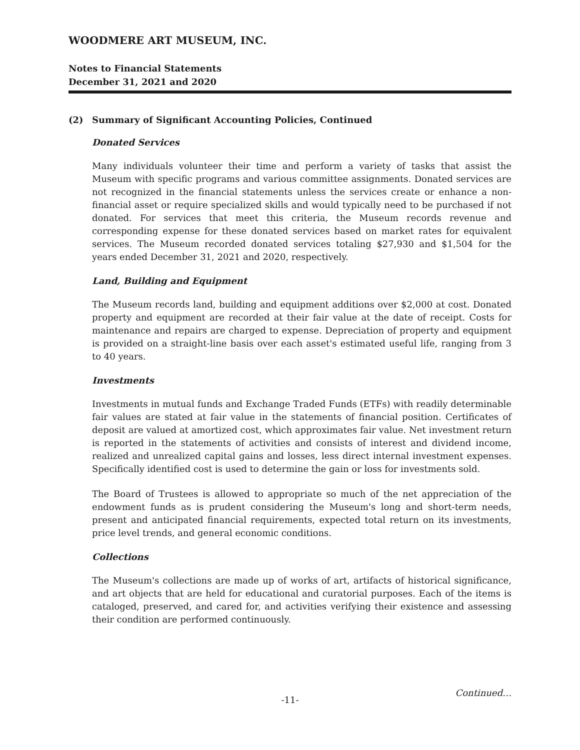WOODMERE ART MUSEUM, INC.
Notes to Financial Statements
December 31, 2021 and 2020
(2) Summary of Significant Accounting Policies, Continued
Donated Services
Many individuals volunteer their time and perform a variety of tasks that assist the Museum with specific programs and various committee assignments. Donated services are not recognized in the financial statements unless the services create or enhance a non-financial asset or require specialized skills and would typically need to be purchased if not donated. For services that meet this criteria, the Museum records revenue and corresponding expense for these donated services based on market rates for equivalent services. The Museum recorded donated services totaling $27,930 and $1,504 for the years ended December 31, 2021 and 2020, respectively.
Land, Building and Equipment
The Museum records land, building and equipment additions over $2,000 at cost. Donated property and equipment are recorded at their fair value at the date of receipt. Costs for maintenance and repairs are charged to expense. Depreciation of property and equipment is provided on a straight-line basis over each asset's estimated useful life, ranging from 3 to 40 years.
Investments
Investments in mutual funds and Exchange Traded Funds (ETFs) with readily determinable fair values are stated at fair value in the statements of financial position. Certificates of deposit are valued at amortized cost, which approximates fair value. Net investment return is reported in the statements of activities and consists of interest and dividend income, realized and unrealized capital gains and losses, less direct internal investment expenses. Specifically identified cost is used to determine the gain or loss for investments sold.
The Board of Trustees is allowed to appropriate so much of the net appreciation of the endowment funds as is prudent considering the Museum's long and short-term needs, present and anticipated financial requirements, expected total return on its investments, price level trends, and general economic conditions.
Collections
The Museum's collections are made up of works of art, artifacts of historical significance, and art objects that are held for educational and curatorial purposes. Each of the items is cataloged, preserved, and cared for, and activities verifying their existence and assessing their condition are performed continuously.
-11-
Continued…